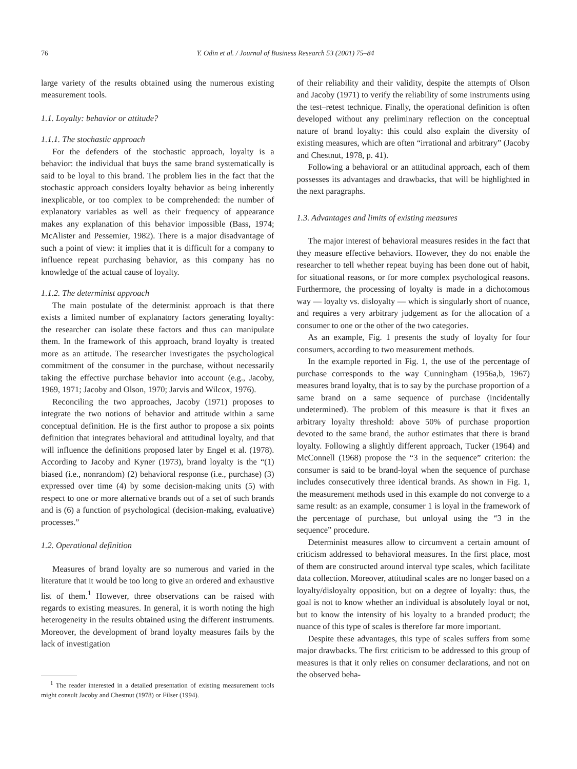76 Y. Odin et al. / Journal of Business Research 53 (2001) 75–84
large variety of the results obtained using the numerous existing measurement tools.
1.1. Loyalty: behavior or attitude?
1.1.1. The stochastic approach
For the defenders of the stochastic approach, loyalty is a behavior: the individual that buys the same brand systematically is said to be loyal to this brand. The problem lies in the fact that the stochastic approach considers loyalty behavior as being inherently inexplicable, or too complex to be comprehended: the number of explanatory variables as well as their frequency of appearance makes any explanation of this behavior impossible (Bass, 1974; McAlister and Pessemier, 1982). There is a major disadvantage of such a point of view: it implies that it is difficult for a company to influence repeat purchasing behavior, as this company has no knowledge of the actual cause of loyalty.
1.1.2. The determinist approach
The main postulate of the determinist approach is that there exists a limited number of explanatory factors generating loyalty: the researcher can isolate these factors and thus can manipulate them. In the framework of this approach, brand loyalty is treated more as an attitude. The researcher investigates the psychological commitment of the consumer in the purchase, without necessarily taking the effective purchase behavior into account (e.g., Jacoby, 1969, 1971; Jacoby and Olson, 1970; Jarvis and Wilcox, 1976).
Reconciling the two approaches, Jacoby (1971) proposes to integrate the two notions of behavior and attitude within a same conceptual definition. He is the first author to propose a six points definition that integrates behavioral and attitudinal loyalty, and that will influence the definitions proposed later by Engel et al. (1978). According to Jacoby and Kyner (1973), brand loyalty is the “(1) biased (i.e., nonrandom) (2) behavioral response (i.e., purchase) (3) expressed over time (4) by some decision-making units (5) with respect to one or more alternative brands out of a set of such brands and is (6) a function of psychological (decision-making, evaluative) processes.”
1.2. Operational definition
Measures of brand loyalty are so numerous and varied in the literature that it would be too long to give an ordered and exhaustive list of them.<sup>1</sup> However, three observations can be raised with regards to existing measures. In general, it is worth noting the high heterogeneity in the results obtained using the different instruments. Moreover, the development of brand loyalty measures fails by the lack of investigation
<sup>1</sup> The reader interested in a detailed presentation of existing measurement tools might consult Jacoby and Chestnut (1978) or Filser (1994).
of their reliability and their validity, despite the attempts of Olson and Jacoby (1971) to verify the reliability of some instruments using the test–retest technique. Finally, the operational definition is often developed without any preliminary reflection on the conceptual nature of brand loyalty: this could also explain the diversity of existing measures, which are often “irrational and arbitrary” (Jacoby and Chestnut, 1978, p. 41).
Following a behavioral or an attitudinal approach, each of them possesses its advantages and drawbacks, that will be highlighted in the next paragraphs.
1.3. Advantages and limits of existing measures
The major interest of behavioral measures resides in the fact that they measure effective behaviors. However, they do not enable the researcher to tell whether repeat buying has been done out of habit, for situational reasons, or for more complex psychological reasons. Furthermore, the processing of loyalty is made in a dichotomous way — loyalty vs. disloyalty — which is singularly short of nuance, and requires a very arbitrary judgement as for the allocation of a consumer to one or the other of the two categories.
As an example, Fig. 1 presents the study of loyalty for four consumers, according to two measurement methods.
In the example reported in Fig. 1, the use of the percentage of purchase corresponds to the way Cunningham (1956a,b, 1967) measures brand loyalty, that is to say by the purchase proportion of a same brand on a same sequence of purchase (incidentally undetermined). The problem of this measure is that it fixes an arbitrary loyalty threshold: above 50% of purchase proportion devoted to the same brand, the author estimates that there is brand loyalty. Following a slightly different approach, Tucker (1964) and McConnell (1968) propose the “3 in the sequence” criterion: the consumer is said to be brand-loyal when the sequence of purchase includes consecutively three identical brands. As shown in Fig. 1, the measurement methods used in this example do not converge to a same result: as an example, consumer 1 is loyal in the framework of the percentage of purchase, but unloyal using the “3 in the sequence” procedure.
Determinist measures allow to circumvent a certain amount of criticism addressed to behavioral measures. In the first place, most of them are constructed around interval type scales, which facilitate data collection. Moreover, attitudinal scales are no longer based on a loyalty/disloyalty opposition, but on a degree of loyalty: thus, the goal is not to know whether an individual is absolutely loyal or not, but to know the intensity of his loyalty to a branded product; the nuance of this type of scales is therefore far more important.
Despite these advantages, this type of scales suffers from some major drawbacks. The first criticism to be addressed to this group of measures is that it only relies on consumer declarations, and not on the observed beha-